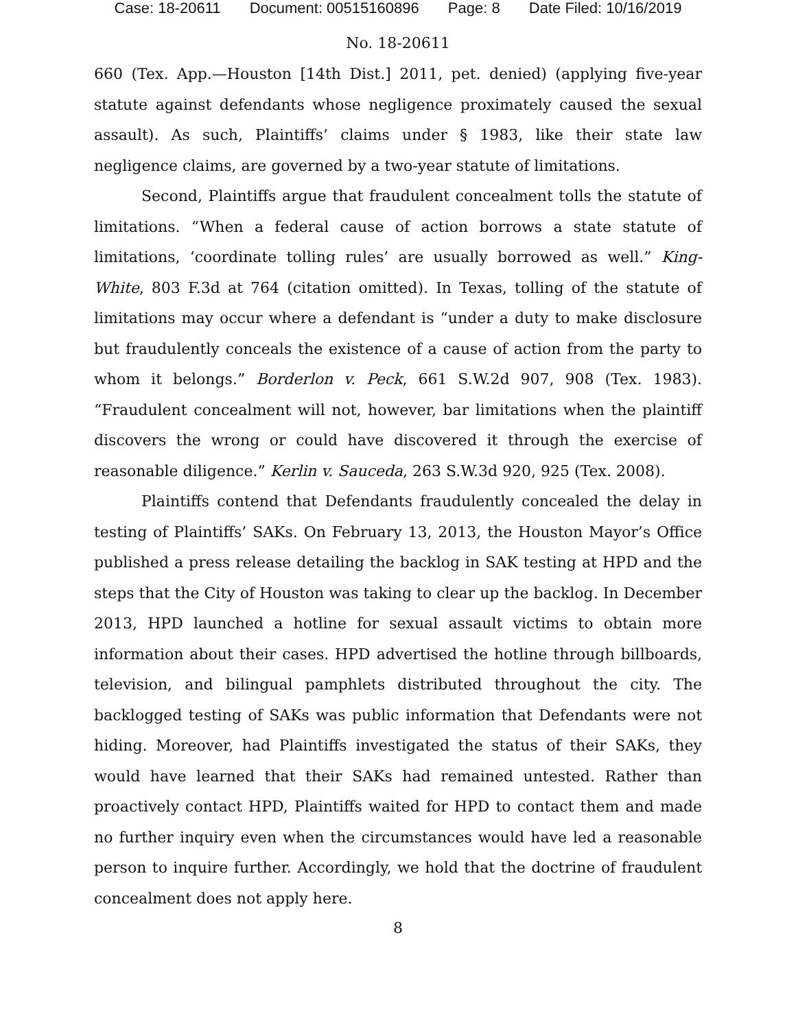Case: 18-20611 Document: 00515160896 Page: 8 Date Filed: 10/16/2019
No. 18-20611
660 (Tex. App.—Houston [14th Dist.] 2011, pet. denied) (applying five-year statute against defendants whose negligence proximately caused the sexual assault). As such, Plaintiffs’ claims under § 1983, like their state law negligence claims, are governed by a two-year statute of limitations.
Second, Plaintiffs argue that fraudulent concealment tolls the statute of limitations. “When a federal cause of action borrows a state statute of limitations, ‘coordinate tolling rules’ are usually borrowed as well.” King-White, 803 F.3d at 764 (citation omitted). In Texas, tolling of the statute of limitations may occur where a defendant is “under a duty to make disclosure but fraudulently conceals the existence of a cause of action from the party to whom it belongs.” Borderlon v. Peck, 661 S.W.2d 907, 908 (Tex. 1983). “Fraudulent concealment will not, however, bar limitations when the plaintiff discovers the wrong or could have discovered it through the exercise of reasonable diligence.” Kerlin v. Sauceda, 263 S.W.3d 920, 925 (Tex. 2008).
Plaintiffs contend that Defendants fraudulently concealed the delay in testing of Plaintiffs’ SAKs. On February 13, 2013, the Houston Mayor’s Office published a press release detailing the backlog in SAK testing at HPD and the steps that the City of Houston was taking to clear up the backlog. In December 2013, HPD launched a hotline for sexual assault victims to obtain more information about their cases. HPD advertised the hotline through billboards, television, and bilingual pamphlets distributed throughout the city. The backlogged testing of SAKs was public information that Defendants were not hiding. Moreover, had Plaintiffs investigated the status of their SAKs, they would have learned that their SAKs had remained untested. Rather than proactively contact HPD, Plaintiffs waited for HPD to contact them and made no further inquiry even when the circumstances would have led a reasonable person to inquire further. Accordingly, we hold that the doctrine of fraudulent concealment does not apply here.
8